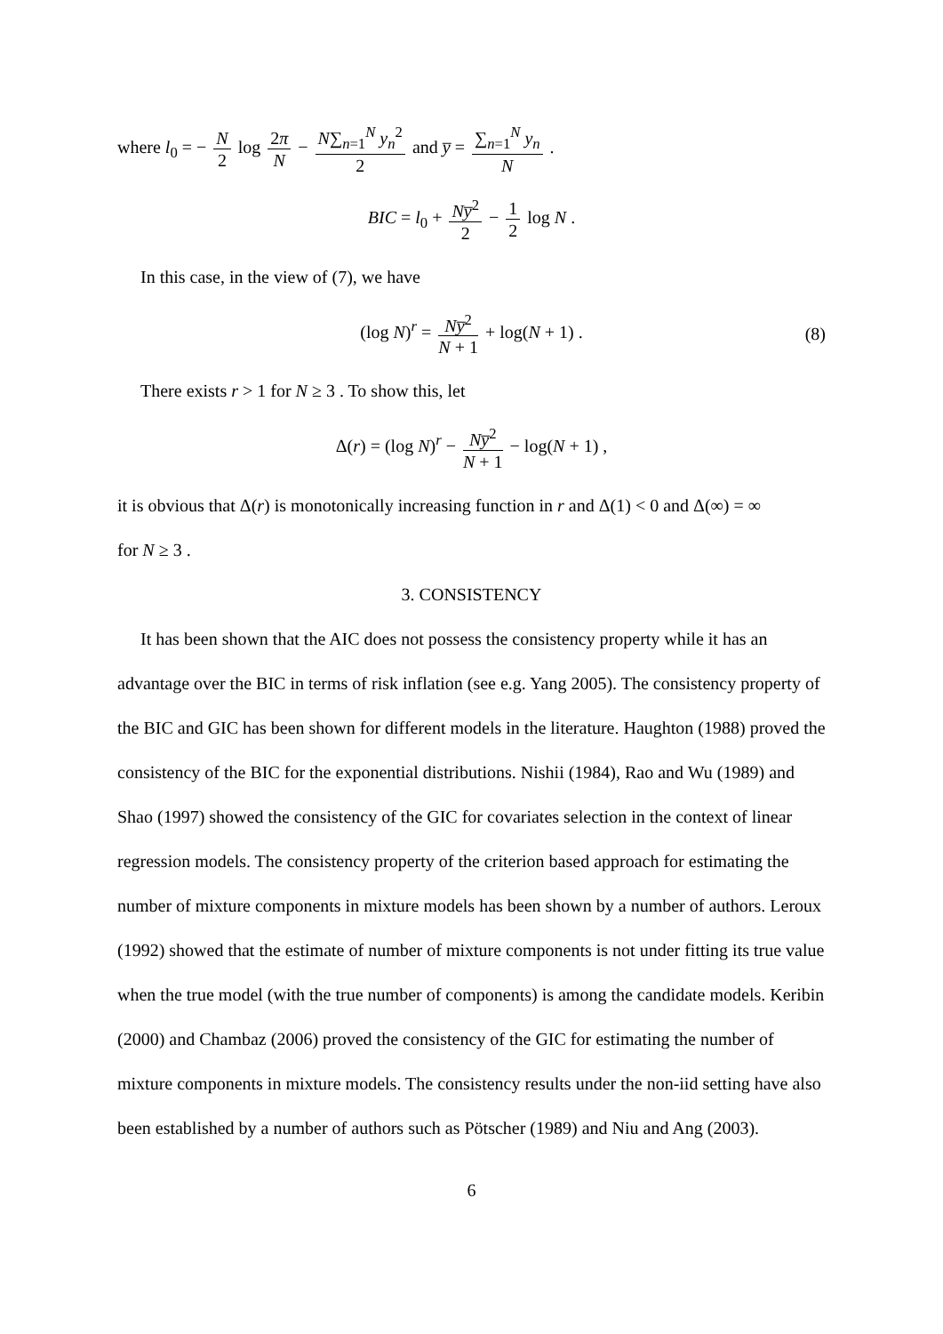where l<sub>0</sub> = − N 2 log 2π N − N∑<sub>n=1</sub><sup>N</sup> y<sub>n</sub><sup>2</sup> 2 and y̅ = ∑<sub>n=1</sub><sup>N</sup> y<sub>n</sub> N .
BIC = l<sub>0</sub> + Ny̅<sup>2</sup> 2 − 1 2 log N .
In this case, in the view of (7), we have
(log N)<sup>r</sup> = Ny̅<sup>2</sup> N + 1 + log(N + 1) . (8)
There exists r > 1 for N ≥ 3 . To show this, let
Δ(r) = (log N)<sup>r</sup> − Ny̅<sup>2</sup> N + 1 − log(N + 1) ,
it is obvious that Δ(r) is monotonically increasing function in r and Δ(1) < 0 and Δ(∞) = ∞
for N ≥ 3 .
3. CONSISTENCY
It has been shown that the AIC does not possess the consistency property while it has an advantage over the BIC in terms of risk inflation (see e.g. Yang 2005). The consistency property of the BIC and GIC has been shown for different models in the literature. Haughton (1988) proved the consistency of the BIC for the exponential distributions. Nishii (1984), Rao and Wu (1989) and Shao (1997) showed the consistency of the GIC for covariates selection in the context of linear regression models. The consistency property of the criterion based approach for estimating the number of mixture components in mixture models has been shown by a number of authors. Leroux (1992) showed that the estimate of number of mixture components is not under fitting its true value when the true model (with the true number of components) is among the candidate models. Keribin (2000) and Chambaz (2006) proved the consistency of the GIC for estimating the number of mixture components in mixture models. The consistency results under the non-iid setting have also been established by a number of authors such as Pötscher (1989) and Niu and Ang (2003).
6